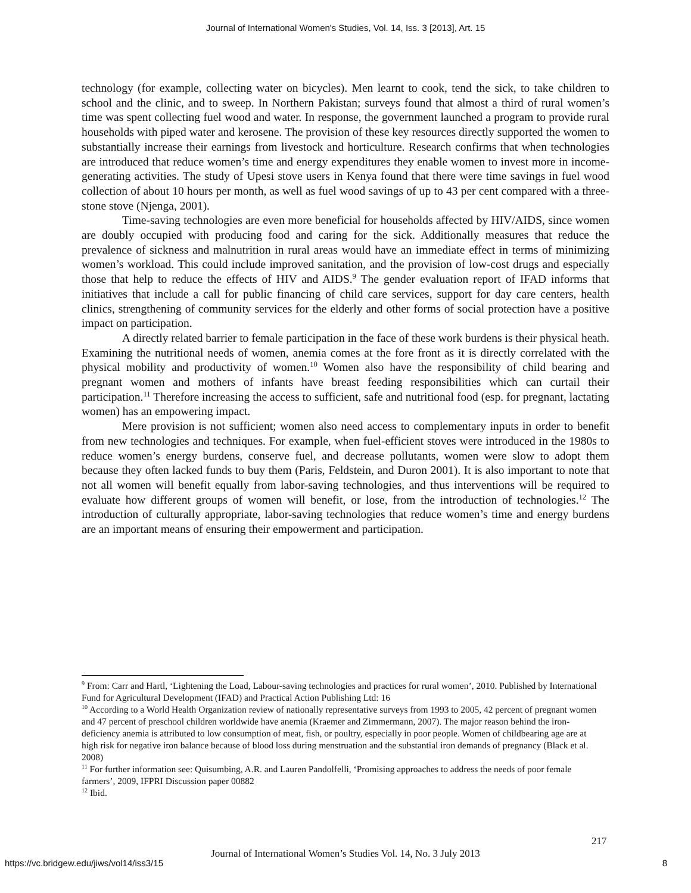Journal of International Women's Studies, Vol. 14, Iss. 3 [2013], Art. 15
technology (for example, collecting water on bicycles). Men learnt to cook, tend the sick, to take children to school and the clinic, and to sweep. In Northern Pakistan; surveys found that almost a third of rural women’s time was spent collecting fuel wood and water. In response, the government launched a program to provide rural households with piped water and kerosene. The provision of these key resources directly supported the women to substantially increase their earnings from livestock and horticulture. Research confirms that when technologies are introduced that reduce women’s time and energy expenditures they enable women to invest more in income-generating activities. The study of Upesi stove users in Kenya found that there were time savings in fuel wood collection of about 10 hours per month, as well as fuel wood savings of up to 43 per cent compared with a three-stone stove (Njenga, 2001).
Time-saving technologies are even more beneficial for households affected by HIV/AIDS, since women are doubly occupied with producing food and caring for the sick. Additionally measures that reduce the prevalence of sickness and malnutrition in rural areas would have an immediate effect in terms of minimizing women’s workload. This could include improved sanitation, and the provision of low-cost drugs and especially those that help to reduce the effects of HIV and AIDS.<sup>9</sup> The gender evaluation report of IFAD informs that initiatives that include a call for public financing of child care services, support for day care centers, health clinics, strengthening of community services for the elderly and other forms of social protection have a positive impact on participation.
A directly related barrier to female participation in the face of these work burdens is their physical heath. Examining the nutritional needs of women, anemia comes at the fore front as it is directly correlated with the physical mobility and productivity of women.<sup>10</sup> Women also have the responsibility of child bearing and pregnant women and mothers of infants have breast feeding responsibilities which can curtail their participation.<sup>11</sup> Therefore increasing the access to sufficient, safe and nutritional food (esp. for pregnant, lactating women) has an empowering impact.
Mere provision is not sufficient; women also need access to complementary inputs in order to benefit from new technologies and techniques. For example, when fuel-efficient stoves were introduced in the 1980s to reduce women’s energy burdens, conserve fuel, and decrease pollutants, women were slow to adopt them because they often lacked funds to buy them (Paris, Feldstein, and Duron 2001). It is also important to note that not all women will benefit equally from labor-saving technologies, and thus interventions will be required to evaluate how different groups of women will benefit, or lose, from the introduction of technologies.<sup>12</sup> The introduction of culturally appropriate, labor-saving technologies that reduce women’s time and energy burdens are an important means of ensuring their empowerment and participation.
<sup>9</sup> From: Carr and Hartl, ‘Lightening the Load, Labour-saving technologies and practices for rural women’, 2010. Published by International Fund for Agricultural Development (IFAD) and Practical Action Publishing Ltd: 16
<sup>10</sup> According to a World Health Organization review of nationally representative surveys from 1993 to 2005, 42 percent of pregnant women and 47 percent of preschool children worldwide have anemia (Kraemer and Zimmermann, 2007). The major reason behind the iron-deficiency anemia is attributed to low consumption of meat, fish, or poultry, especially in poor people. Women of childbearing age are at high risk for negative iron balance because of blood loss during menstruation and the substantial iron demands of pregnancy (Black et al. 2008)
<sup>11</sup> For further information see: Quisumbing, A.R. and Lauren Pandolfelli, ‘Promising approaches to address the needs of poor female farmers’, 2009, IFPRI Discussion paper 00882
<sup>12</sup> Ibid.
217
Journal of International Women’s Studies Vol. 14, No. 3 July 2013
https://vc.bridgew.edu/jiws/vol14/iss3/15
8